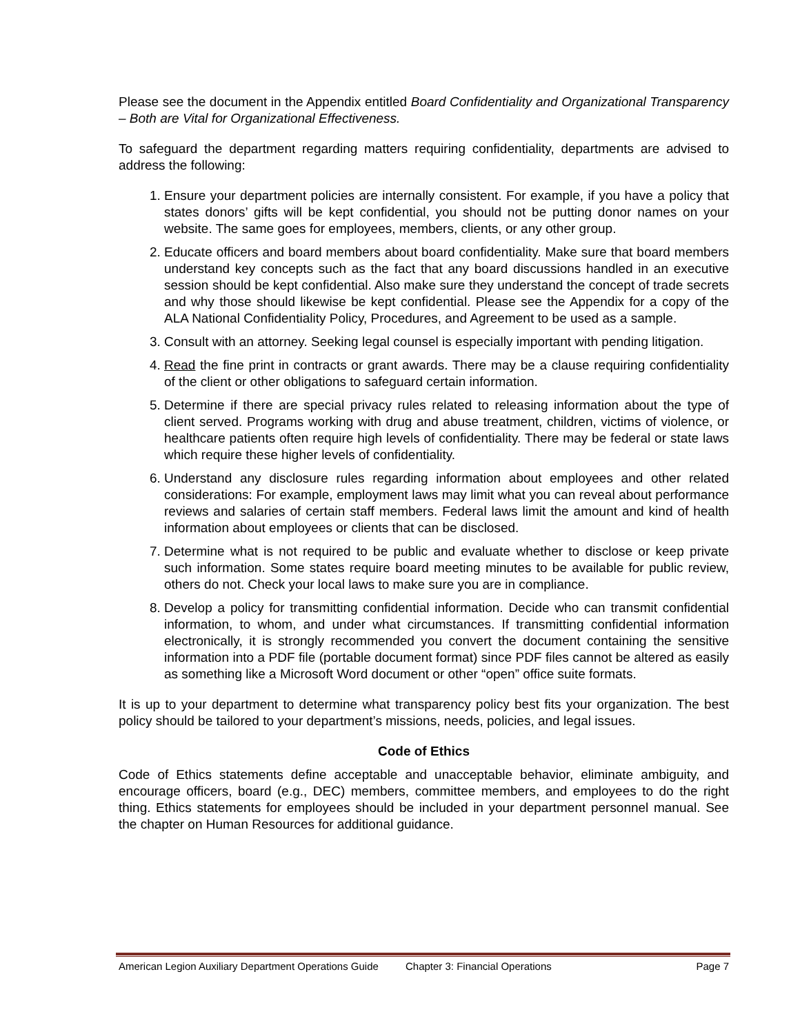Please see the document in the Appendix entitled Board Confidentiality and Organizational Transparency – Both are Vital for Organizational Effectiveness.
To safeguard the department regarding matters requiring confidentiality, departments are advised to address the following:
1. Ensure your department policies are internally consistent. For example, if you have a policy that states donors’ gifts will be kept confidential, you should not be putting donor names on your website. The same goes for employees, members, clients, or any other group.
2. Educate officers and board members about board confidentiality. Make sure that board members understand key concepts such as the fact that any board discussions handled in an executive session should be kept confidential. Also make sure they understand the concept of trade secrets and why those should likewise be kept confidential. Please see the Appendix for a copy of the ALA National Confidentiality Policy, Procedures, and Agreement to be used as a sample.
3. Consult with an attorney. Seeking legal counsel is especially important with pending litigation.
4. Read the fine print in contracts or grant awards. There may be a clause requiring confidentiality of the client or other obligations to safeguard certain information.
5. Determine if there are special privacy rules related to releasing information about the type of client served. Programs working with drug and abuse treatment, children, victims of violence, or healthcare patients often require high levels of confidentiality. There may be federal or state laws which require these higher levels of confidentiality.
6. Understand any disclosure rules regarding information about employees and other related considerations: For example, employment laws may limit what you can reveal about performance reviews and salaries of certain staff members. Federal laws limit the amount and kind of health information about employees or clients that can be disclosed.
7. Determine what is not required to be public and evaluate whether to disclose or keep private such information. Some states require board meeting minutes to be available for public review, others do not. Check your local laws to make sure you are in compliance.
8. Develop a policy for transmitting confidential information. Decide who can transmit confidential information, to whom, and under what circumstances. If transmitting confidential information electronically, it is strongly recommended you convert the document containing the sensitive information into a PDF file (portable document format) since PDF files cannot be altered as easily as something like a Microsoft Word document or other “open” office suite formats.
It is up to your department to determine what transparency policy best fits your organization. The best policy should be tailored to your department’s missions, needs, policies, and legal issues.
Code of Ethics
Code of Ethics statements define acceptable and unacceptable behavior, eliminate ambiguity, and encourage officers, board (e.g., DEC) members, committee members, and employees to do the right thing. Ethics statements for employees should be included in your department personnel manual. See the chapter on Human Resources for additional guidance.
American Legion Auxiliary Department Operations Guide Chapter 3: Financial Operations Page 7